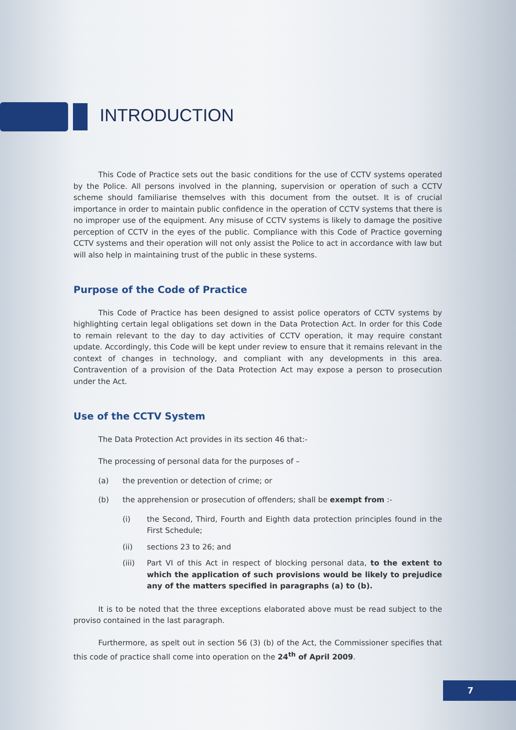INTRODUCTION
This Code of Practice sets out the basic conditions for the use of CCTV systems operated by the Police. All persons involved in the planning, supervision or operation of such a CCTV scheme should familiarise themselves with this document from the outset. It is of crucial importance in order to maintain public confidence in the operation of CCTV systems that there is no improper use of the equipment. Any misuse of CCTV systems is likely to damage the positive perception of CCTV in the eyes of the public. Compliance with this Code of Practice governing CCTV systems and their operation will not only assist the Police to act in accordance with law but will also help in maintaining trust of the public in these systems.
Purpose of the Code of Practice
This Code of Practice has been designed to assist police operators of CCTV systems by highlighting certain legal obligations set down in the Data Protection Act. In order for this Code to remain relevant to the day to day activities of CCTV operation, it may require constant update. Accordingly, this Code will be kept under review to ensure that it remains relevant in the context of changes in technology, and compliant with any developments in this area. Contravention of a provision of the Data Protection Act may expose a person to prosecution under the Act.
Use of the CCTV System
The Data Protection Act provides in its section 46 that:-
The processing of personal data for the purposes of –
(a) the prevention or detection of crime; or
(b) the apprehension or prosecution of offenders; shall be exempt from :-
(i) the Second, Third, Fourth and Eighth data protection principles found in the First Schedule;
(ii) sections 23 to 26; and
(iii) Part VI of this Act in respect of blocking personal data, to the extent to which the application of such provisions would be likely to prejudice any of the matters specified in paragraphs (a) to (b).
It is to be noted that the three exceptions elaborated above must be read subject to the proviso contained in the last paragraph.
Furthermore, as spelt out in section 56 (3) (b) of the Act, the Commissioner specifies that this code of practice shall come into operation on the 24<sup>th</sup> of April 2009.
7